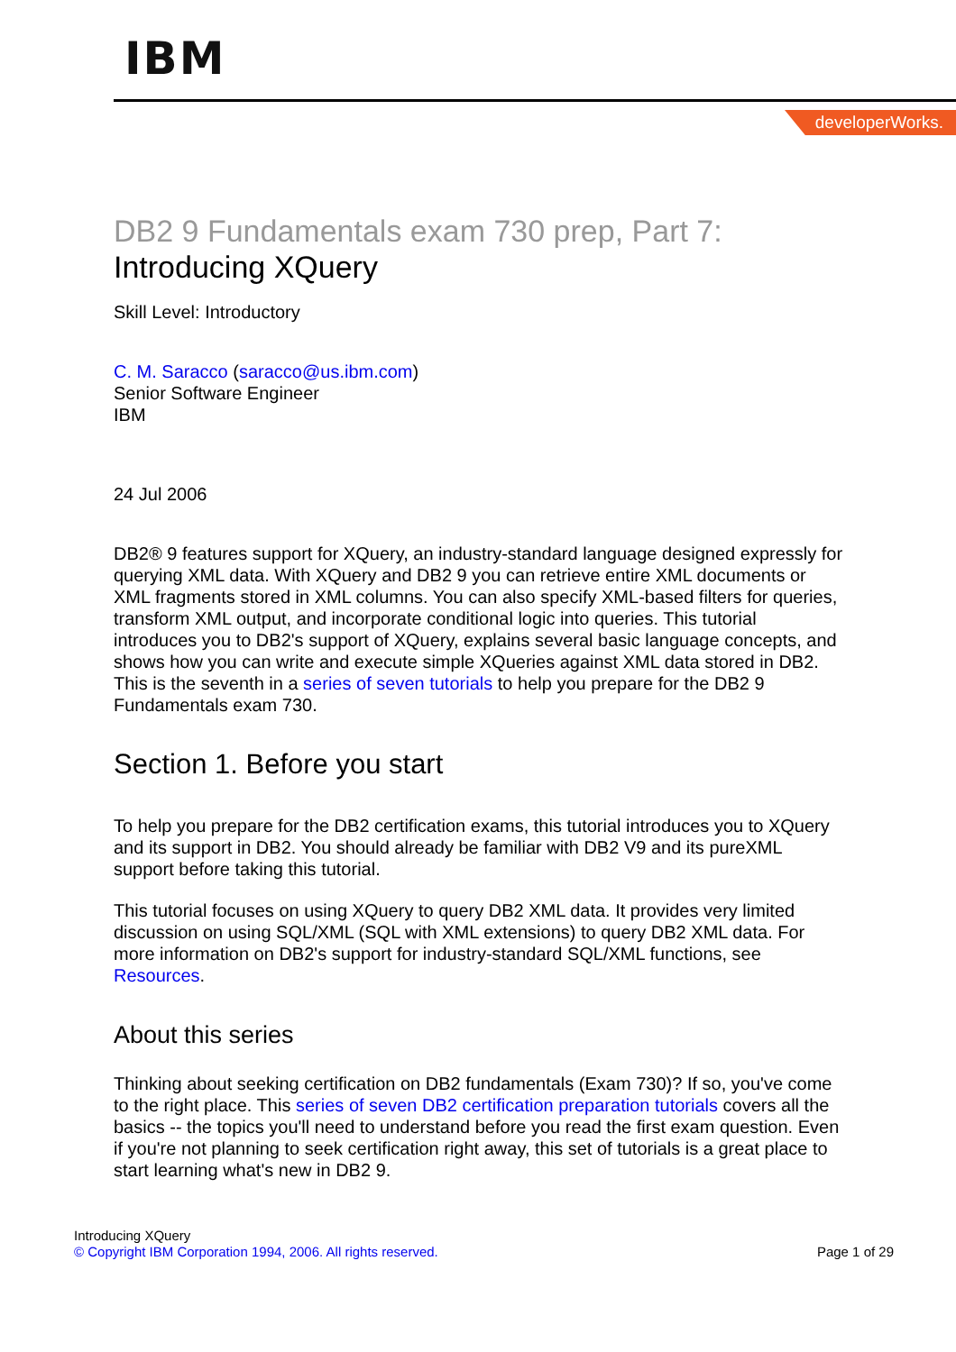IBM
developerWorks.
DB2 9 Fundamentals exam 730 prep, Part 7:
Introducing XQuery
Skill Level: Introductory
C. M. Saracco (saracco@us.ibm.com)
Senior Software Engineer
IBM
24 Jul 2006
DB2® 9 features support for XQuery, an industry-standard language designed expressly for querying XML data. With XQuery and DB2 9 you can retrieve entire XML documents or XML fragments stored in XML columns. You can also specify XML-based filters for queries, transform XML output, and incorporate conditional logic into queries. This tutorial introduces you to DB2's support of XQuery, explains several basic language concepts, and shows how you can write and execute simple XQueries against XML data stored in DB2. This is the seventh in a series of seven tutorials to help you prepare for the DB2 9 Fundamentals exam 730.
Section 1. Before you start
To help you prepare for the DB2 certification exams, this tutorial introduces you to XQuery and its support in DB2. You should already be familiar with DB2 V9 and its pureXML support before taking this tutorial.
This tutorial focuses on using XQuery to query DB2 XML data. It provides very limited discussion on using SQL/XML (SQL with XML extensions) to query DB2 XML data. For more information on DB2's support for industry-standard SQL/XML functions, see Resources.
About this series
Thinking about seeking certification on DB2 fundamentals (Exam 730)? If so, you've come to the right place. This series of seven DB2 certification preparation tutorials covers all the basics -- the topics you'll need to understand before you read the first exam question. Even if you're not planning to seek certification right away, this set of tutorials is a great place to start learning what's new in DB2 9.
Introducing XQuery
© Copyright IBM Corporation 1994, 2006. All rights reserved.
Page 1 of 29